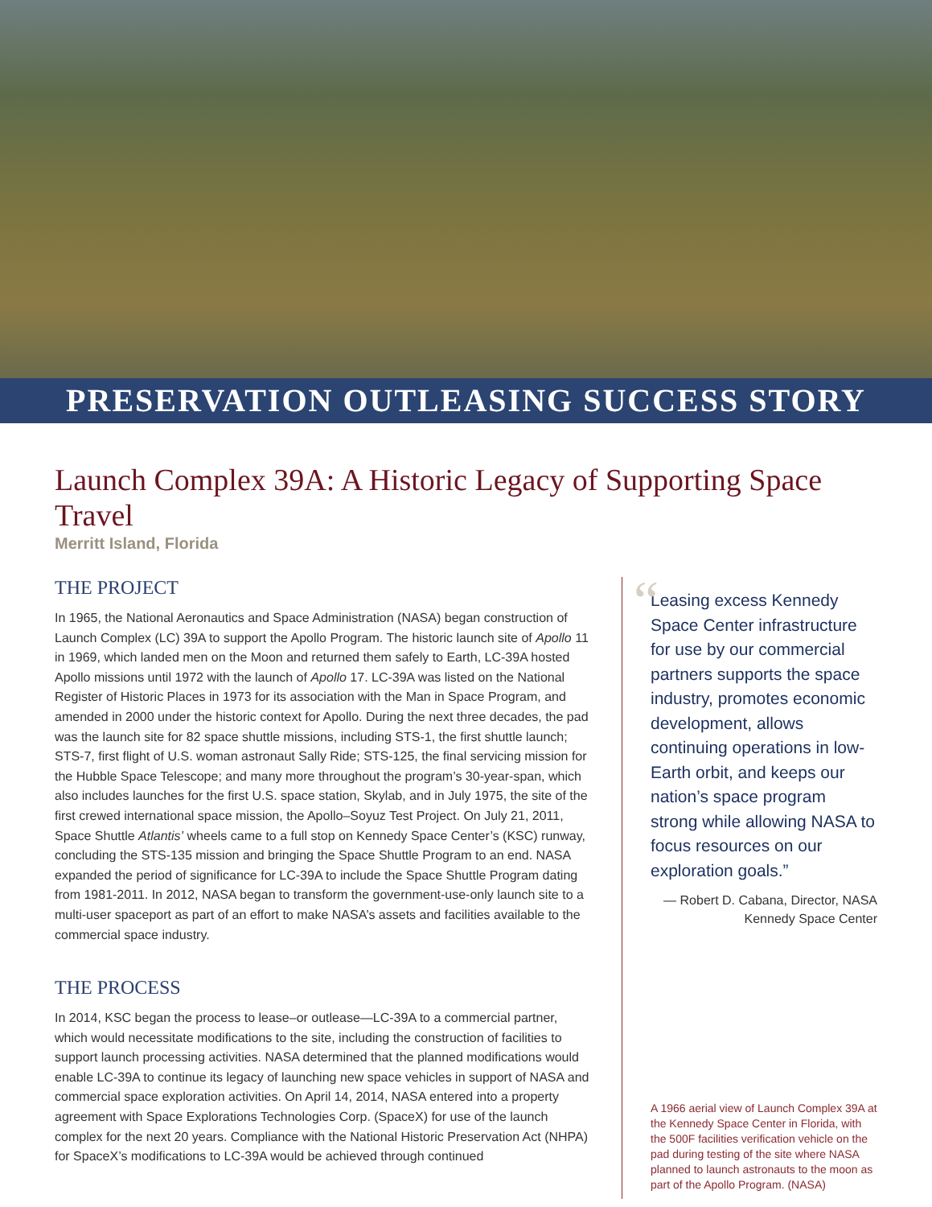PRESERVATION OUTLEASING SUCCESS STORY
Launch Complex 39A: A Historic Legacy of Supporting Space Travel
Merritt Island, Florida
THE PROJECT
In 1965, the National Aeronautics and Space Administration (NASA) began construction of Launch Complex (LC) 39A to support the Apollo Program. The historic launch site of Apollo 11 in 1969, which landed men on the Moon and returned them safely to Earth, LC-39A hosted Apollo missions until 1972 with the launch of Apollo 17. LC-39A was listed on the National Register of Historic Places in 1973 for its association with the Man in Space Program, and amended in 2000 under the historic context for Apollo. During the next three decades, the pad was the launch site for 82 space shuttle missions, including STS-1, the first shuttle launch; STS-7, first flight of U.S. woman astronaut Sally Ride; STS-125, the final servicing mission for the Hubble Space Telescope; and many more throughout the program’s 30-year-span, which also includes launches for the first U.S. space station, Skylab, and in July 1975, the site of the first crewed international space mission, the Apollo–Soyuz Test Project. On July 21, 2011, Space Shuttle Atlantis’ wheels came to a full stop on Kennedy Space Center’s (KSC) runway, concluding the STS-135 mission and bringing the Space Shuttle Program to an end. NASA expanded the period of significance for LC-39A to include the Space Shuttle Program dating from 1981-2011. In 2012, NASA began to transform the government-use-only launch site to a multi-user spaceport as part of an effort to make NASA’s assets and facilities available to the commercial space industry.
THE PROCESS
In 2014, KSC began the process to lease–or outlease—LC-39A to a commercial partner, which would necessitate modifications to the site, including the construction of facilities to support launch processing activities. NASA determined that the planned modifications would enable LC-39A to continue its legacy of launching new space vehicles in support of NASA and commercial space exploration activities. On April 14, 2014, NASA entered into a property agreement with Space Explorations Technologies Corp. (SpaceX) for use of the launch complex for the next 20 years. Compliance with the National Historic Preservation Act (NHPA) for SpaceX’s modifications to LC-39A would be achieved through continued
“
Leasing excess Kennedy Space Center infrastructure for use by our commercial partners supports the space industry, promotes economic development, allows continuing operations in low-Earth orbit, and keeps our nation’s space program strong while allowing NASA to focus resources on our exploration goals.”
— Robert D. Cabana, Director, NASA
Kennedy Space Center
A 1966 aerial view of Launch Complex 39A at the Kennedy Space Center in Florida, with the 500F facilities verification vehicle on the pad during testing of the site where NASA planned to launch astronauts to the moon as part of the Apollo Program. (NASA)